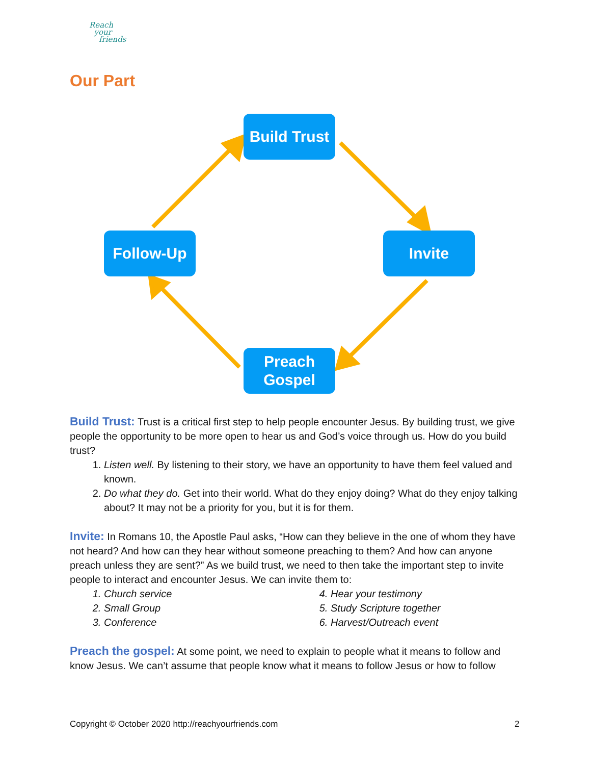Reach
your
friends
Our Part
Build Trust
Follow-Up Invite
Preach
Gospel
Build Trust: Trust is a critical first step to help people encounter Jesus. By building trust, we give people the opportunity to be more open to hear us and God’s voice through us. How do you build trust?
1. Listen well. By listening to their story, we have an opportunity to have them feel valued and known.
2. Do what they do. Get into their world. What do they enjoy doing? What do they enjoy talking about? It may not be a priority for you, but it is for them.
Invite: In Romans 10, the Apostle Paul asks, “How can they believe in the one of whom they have not heard? And how can they hear without someone preaching to them? And how can anyone preach unless they are sent?” As we build trust, we need to then take the important step to invite people to interact and encounter Jesus. We can invite them to:
1. Church service
2. Small Group
3. Conference
4. Hear your testimony
5. Study Scripture together
6. Harvest/Outreach event
Preach the gospel: At some point, we need to explain to people what it means to follow and know Jesus. We can’t assume that people know what it means to follow Jesus or how to follow
Copyright © October 2020 http://reachyourfriends.com
2